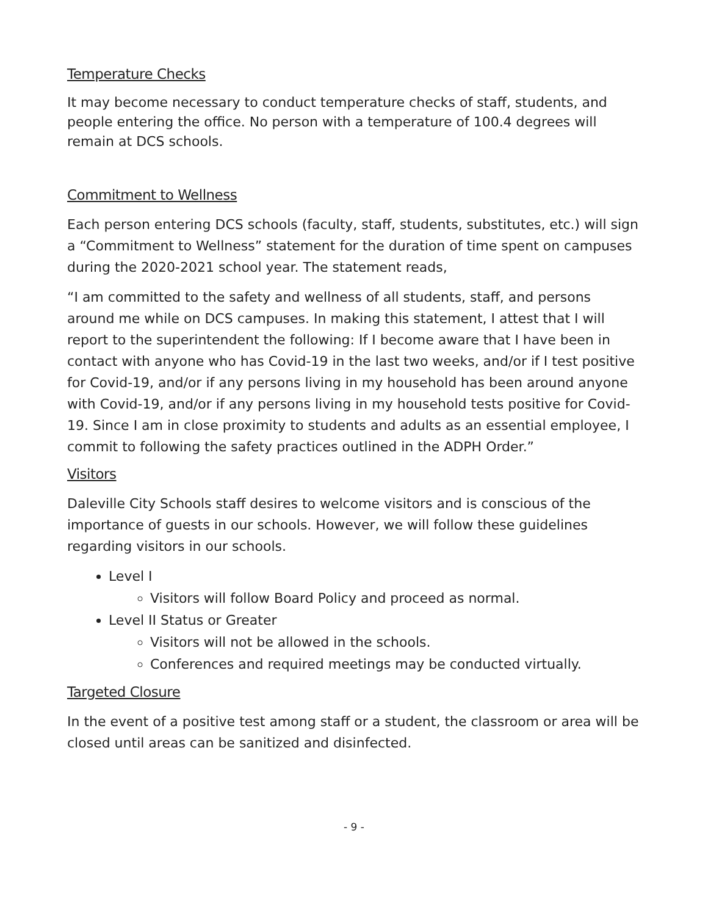Temperature Checks
It may become necessary to conduct temperature checks of staff, students, and people entering the office. No person with a temperature of 100.4 degrees will remain at DCS schools.
Commitment to Wellness
Each person entering DCS schools (faculty, staff, students, substitutes, etc.) will sign a “Commitment to Wellness” statement for the duration of time spent on campuses during the 2020-2021 school year. The statement reads,
“I am committed to the safety and wellness of all students, staff, and persons around me while on DCS campuses. In making this statement, I attest that I will report to the superintendent the following: If I become aware that I have been in contact with anyone who has Covid-19 in the last two weeks, and/or if I test positive for Covid-19, and/or if any persons living in my household has been around anyone with Covid-19, and/or if any persons living in my household tests positive for Covid-19. Since I am in close proximity to students and adults as an essential employee, I commit to following the safety practices outlined in the ADPH Order.”
Visitors
Daleville City Schools staff desires to welcome visitors and is conscious of the importance of guests in our schools. However, we will follow these guidelines regarding visitors in our schools.
Level I
Visitors will follow Board Policy and proceed as normal.
Level II Status or Greater
Visitors will not be allowed in the schools.
Conferences and required meetings may be conducted virtually.
Targeted Closure
In the event of a positive test among staff or a student, the classroom or area will be closed until areas can be sanitized and disinfected.
- 9 -